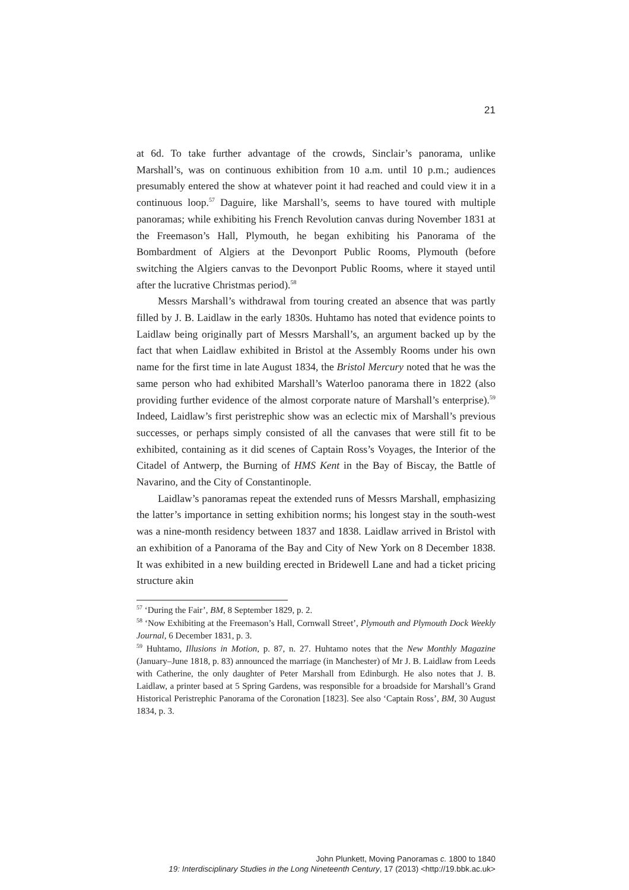21
at 6d. To take further advantage of the crowds, Sinclair’s panorama, unlike Marshall’s, was on continuous exhibition from 10 a.m. until 10 p.m.; audiences presumably entered the show at whatever point it had reached and could view it in a continuous loop.<sup>57</sup> Daguire, like Marshall’s, seems to have toured with multiple panoramas; while exhibiting his French Revolution canvas during November 1831 at the Freemason’s Hall, Plymouth, he began exhibiting his Panorama of the Bombardment of Algiers at the Devonport Public Rooms, Plymouth (before switching the Algiers canvas to the Devonport Public Rooms, where it stayed until after the lucrative Christmas period).<sup>58</sup>
Messrs Marshall’s withdrawal from touring created an absence that was partly filled by J. B. Laidlaw in the early 1830s. Huhtamo has noted that evidence points to Laidlaw being originally part of Messrs Marshall’s, an argument backed up by the fact that when Laidlaw exhibited in Bristol at the Assembly Rooms under his own name for the first time in late August 1834, the Bristol Mercury noted that he was the same person who had exhibited Marshall’s Waterloo panorama there in 1822 (also providing further evidence of the almost corporate nature of Marshall’s enterprise).<sup>59</sup> Indeed, Laidlaw’s first peristrephic show was an eclectic mix of Marshall’s previous successes, or perhaps simply consisted of all the canvases that were still fit to be exhibited, containing as it did scenes of Captain Ross’s Voyages, the Interior of the Citadel of Antwerp, the Burning of HMS Kent in the Bay of Biscay, the Battle of Navarino, and the City of Constantinople.
Laidlaw’s panoramas repeat the extended runs of Messrs Marshall, emphasizing the latter’s importance in setting exhibition norms; his longest stay in the south-west was a nine-month residency between 1837 and 1838. Laidlaw arrived in Bristol with an exhibition of a Panorama of the Bay and City of New York on 8 December 1838. It was exhibited in a new building erected in Bridewell Lane and had a ticket pricing structure akin
<sup>57</sup> ‘During the Fair’, BM, 8 September 1829, p. 2.
<sup>58</sup> ‘Now Exhibiting at the Freemason’s Hall, Cornwall Street’, Plymouth and Plymouth Dock Weekly Journal, 6 December 1831, p. 3.
<sup>59</sup> Huhtamo, Illusions in Motion, p. 87, n. 27. Huhtamo notes that the New Monthly Magazine (January–June 1818, p. 83) announced the marriage (in Manchester) of Mr J. B. Laidlaw from Leeds with Catherine, the only daughter of Peter Marshall from Edinburgh. He also notes that J. B. Laidlaw, a printer based at 5 Spring Gardens, was responsible for a broadside for Marshall’s Grand Historical Peristrephic Panorama of the Coronation [1823]. See also ‘Captain Ross’, BM, 30 August 1834, p. 3.
John Plunkett, Moving Panoramas c. 1800 to 1840
19: Interdisciplinary Studies in the Long Nineteenth Century, 17 (2013) <http://19.bbk.ac.uk>